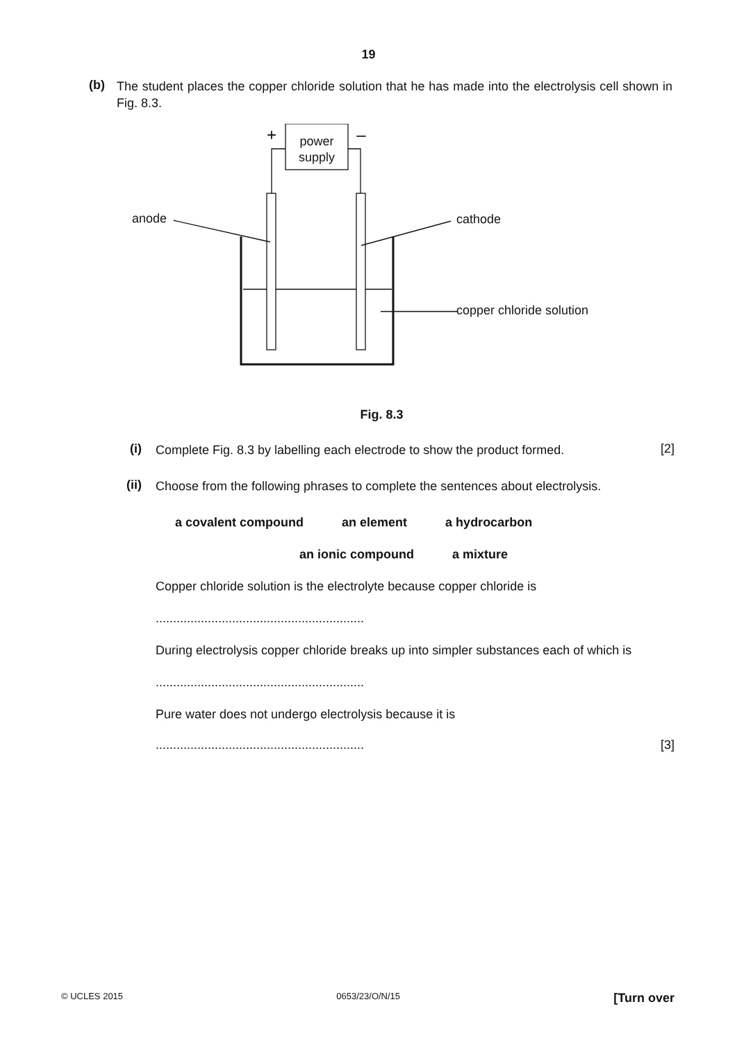19
(b)
The student places the copper chloride solution that he has made into the electrolysis cell shown in Fig. 8.3.
+
–
power supply
anode cathode
copper chloride solution
Fig. 8.3
(i)
Complete Fig. 8.3 by labelling each electrode to show the product formed.
[2]
(ii)
Choose from the following phrases to complete the sentences about electrolysis.
a covalent compound an element a hydrocarbon
an ionic compound a mixture
Copper chloride solution is the electrolyte because copper chloride is
............................................................
During electrolysis copper chloride breaks up into simpler substances each of which is
............................................................
Pure water does not undergo electrolysis because it is
............................................................ [3]
© UCLES 2015 0653/23/O/N/15 [Turn over